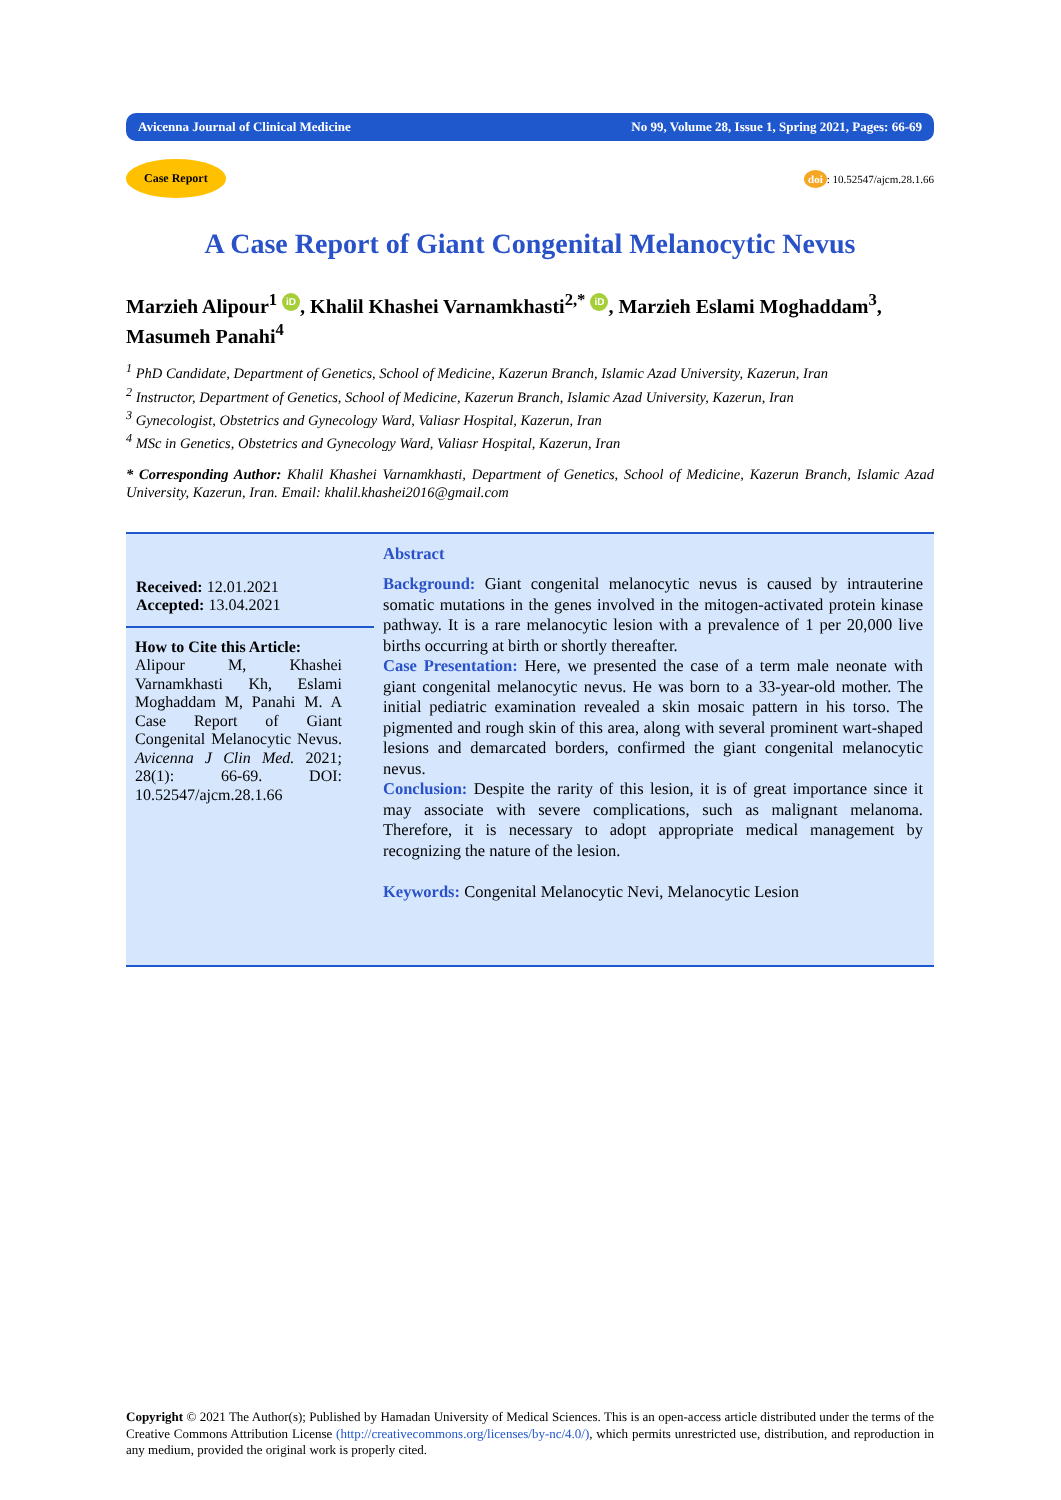Avicenna Journal of Clinical Medicine No 99, Volume 28, Issue 1, Spring 2021, Pages: 66-69
Case Report doi: 10.52547/ajcm.28.1.66
A Case Report of Giant Congenital Melanocytic Nevus
Marzieh Alipour<sup>1</sup> iD, Khalil Khashei Varnamkhasti<sup>2,*</sup> iD, Marzieh Eslami Moghaddam<sup>3</sup>, Masumeh Panahi<sup>4</sup>
<sup>1</sup> PhD Candidate, Department of Genetics, School of Medicine, Kazerun Branch, Islamic Azad University, Kazerun, Iran
<sup>2</sup> Instructor, Department of Genetics, School of Medicine, Kazerun Branch, Islamic Azad University, Kazerun, Iran
<sup>3</sup> Gynecologist, Obstetrics and Gynecology Ward, Valiasr Hospital, Kazerun, Iran
<sup>4</sup> MSc in Genetics, Obstetrics and Gynecology Ward, Valiasr Hospital, Kazerun, Iran
* Corresponding Author: Khalil Khashei Varnamkhasti, Department of Genetics, School of Medicine, Kazerun Branch, Islamic Azad University, Kazerun, Iran. Email: khalil.khashei2016@gmail.com
Received: 12.01.2021
Accepted: 13.04.2021
How to Cite this Article:
Alipour M, Khashei Varnamkhasti Kh, Eslami Moghaddam M, Panahi M. A Case Report of Giant Congenital Melanocytic Nevus. Avicenna J Clin Med. 2021; 28(1): 66-69. DOI: 10.52547/ajcm.28.1.66
Abstract
Background: Giant congenital melanocytic nevus is caused by intrauterine somatic mutations in the genes involved in the mitogen-activated protein kinase pathway. It is a rare melanocytic lesion with a prevalence of 1 per 20,000 live births occurring at birth or shortly thereafter.
Case Presentation: Here, we presented the case of a term male neonate with giant congenital melanocytic nevus. He was born to a 33-year-old mother. The initial pediatric examination revealed a skin mosaic pattern in his torso. The pigmented and rough skin of this area, along with several prominent wart-shaped lesions and demarcated borders, confirmed the giant congenital melanocytic nevus.
Conclusion: Despite the rarity of this lesion, it is of great importance since it may associate with severe complications, such as malignant melanoma. Therefore, it is necessary to adopt appropriate medical management by recognizing the nature of the lesion.
Keywords: Congenital Melanocytic Nevi, Melanocytic Lesion
Copyright © 2021 The Author(s); Published by Hamadan University of Medical Sciences. This is an open-access article distributed under the terms of the Creative Commons Attribution License (http://creativecommons.org/licenses/by-nc/4.0/), which permits unrestricted use, distribution, and reproduction in any medium, provided the original work is properly cited.